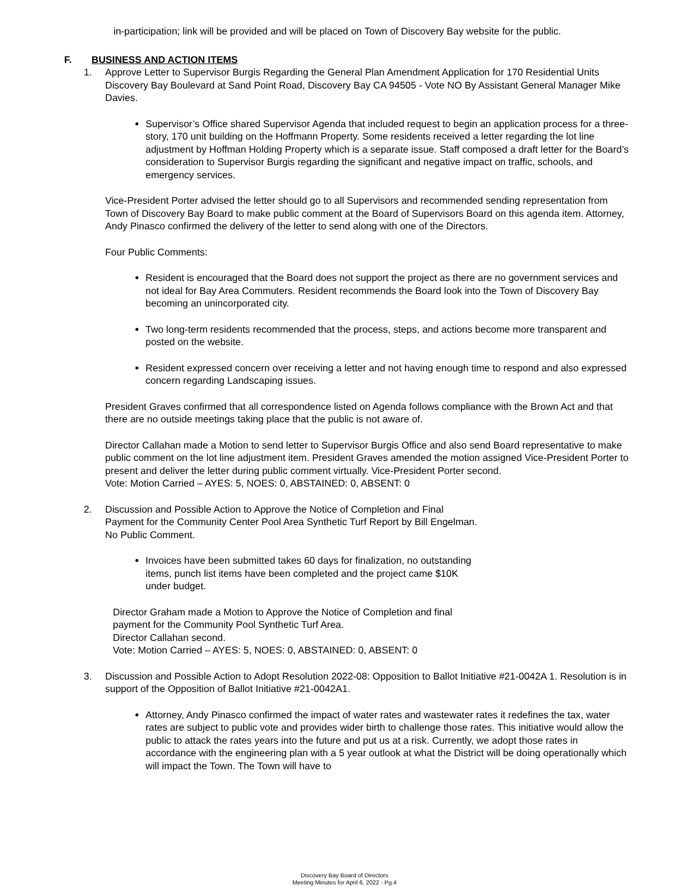in-participation; link will be provided and will be placed on Town of Discovery Bay website for the public.
F. BUSINESS AND ACTION ITEMS
1. Approve Letter to Supervisor Burgis Regarding the General Plan Amendment Application for 170 Residential Units Discovery Bay Boulevard at Sand Point Road, Discovery Bay CA 94505 - Vote NO By Assistant General Manager Mike Davies.
Supervisor’s Office shared Supervisor Agenda that included request to begin an application process for a three-story, 170 unit building on the Hoffmann Property. Some residents received a letter regarding the lot line adjustment by Hoffman Holding Property which is a separate issue. Staff composed a draft letter for the Board’s consideration to Supervisor Burgis regarding the significant and negative impact on traffic, schools, and emergency services.
Vice-President Porter advised the letter should go to all Supervisors and recommended sending representation from Town of Discovery Bay Board to make public comment at the Board of Supervisors Board on this agenda item. Attorney, Andy Pinasco confirmed the delivery of the letter to send along with one of the Directors.
Four Public Comments:
Resident is encouraged that the Board does not support the project as there are no government services and not ideal for Bay Area Commuters. Resident recommends the Board look into the Town of Discovery Bay becoming an unincorporated city.
Two long-term residents recommended that the process, steps, and actions become more transparent and posted on the website.
Resident expressed concern over receiving a letter and not having enough time to respond and also expressed concern regarding Landscaping issues.
President Graves confirmed that all correspondence listed on Agenda follows compliance with the Brown Act and that there are no outside meetings taking place that the public is not aware of.
Director Callahan made a Motion to send letter to Supervisor Burgis Office and also send Board representative to make public comment on the lot line adjustment item. President Graves amended the motion assigned Vice-President Porter to present and deliver the letter during public comment virtually. Vice-President Porter second.
Vote: Motion Carried – AYES: 5, NOES: 0, ABSTAINED: 0, ABSENT: 0
2. Discussion and Possible Action to Approve the Notice of Completion and Final
Payment for the Community Center Pool Area Synthetic Turf Report by Bill Engelman.
No Public Comment.
Invoices have been submitted takes 60 days for finalization, no outstanding
items, punch list items have been completed and the project came $10K
under budget.
Director Graham made a Motion to Approve the Notice of Completion and final
payment for the Community Pool Synthetic Turf Area.
Director Callahan second.
Vote: Motion Carried – AYES: 5, NOES: 0, ABSTAINED: 0, ABSENT: 0
3. Discussion and Possible Action to Adopt Resolution 2022-08: Opposition to Ballot Initiative #21-0042A 1. Resolution is in support of the Opposition of Ballot Initiative #21-0042A1.
Attorney, Andy Pinasco confirmed the impact of water rates and wastewater rates it redefines the tax, water rates are subject to public vote and provides wider birth to challenge those rates. This initiative would allow the public to attack the rates years into the future and put us at a risk. Currently, we adopt those rates in accordance with the engineering plan with a 5 year outlook at what the District will be doing operationally which will impact the Town. The Town will have to
Discovery Bay Board of Directors
Meeting Minutes for April 6, 2022 - Pg.4